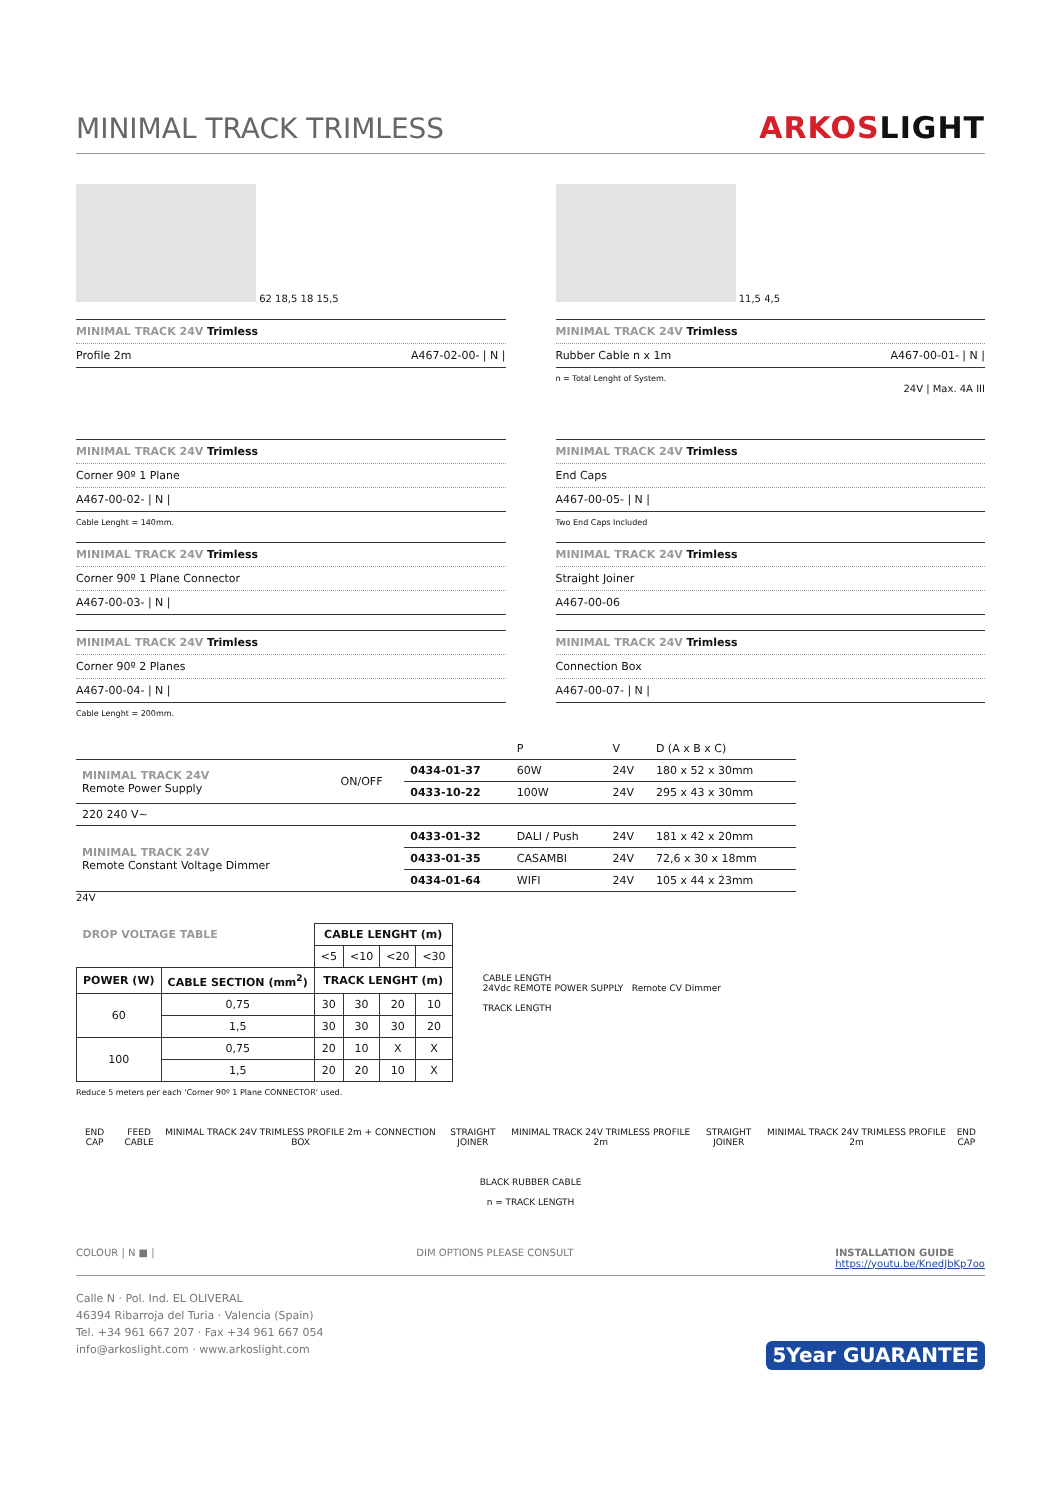MINIMAL TRACK TRIMLESS
ARKOSLIGHT
62 18,5 18 15,5
MINIMAL TRACK 24V Trimless
Profile 2m A467-02-00- | N |
11,5 4,5
MINIMAL TRACK 24V Trimless
Rubber Cable n x 1m A467-00-01- | N |
n = Total Lenght of System.
24V | Max. 4A III
MINIMAL TRACK 24V Trimless
Corner 90º 1 Plane
A467-00-02- | N |
Cable Lenght = 140mm.
MINIMAL TRACK 24V Trimless
Corner 90º 1 Plane Connector
A467-00-03- | N |
MINIMAL TRACK 24V Trimless
Corner 90º 2 Planes
A467-00-04- | N |
Cable Lenght = 200mm.
MINIMAL TRACK 24V Trimless
End Caps
A467-00-05- | N |
Two End Caps Included
MINIMAL TRACK 24V Trimless
Straight Joiner
A467-00-06
MINIMAL TRACK 24V Trimless
Connection Box
A467-00-07- | N |
| | | | P | V | D (A x B x C) |
| MINIMAL TRACK 24V Remote Power Supply | ON/OFF | 0434-01-37 | 60W | 24V | 180 x 52 x 30mm |
| | | 0433-10-22 | 100W | 24V | 295 x 43 x 30mm |
| 220 240 V~ | | | | | |
| MINIMAL TRACK 24V Remote Constant Voltage Dimmer | | 0433-01-32 | DALI / Push | 24V | 181 x 42 x 20mm |
| | | 0433-01-35 | CASAMBI | 24V | 72,6 x 30 x 18mm |
| | | 0434-01-64 | WIFI | 24V | 105 x 44 x 23mm |
24V
| DROP VOLTAGE TABLE | | CABLE LENGHT (m) | | | |
| --- | --- | --- | --- | --- | --- |
| | | <5 | <10 | <20 | <30 |
| POWER (W) | CABLE SECTION (mm<sup>2</sup>) | TRACK LENGHT (m) | | | |
| 60 | 0,75 | 30 | 30 | 20 | 10 |
| | 1,5 | 30 | 30 | 30 | 20 |
| 100 | 0,75 | 20 | 10 | X | X |
| | 1,5 | 20 | 20 | 10 | X |
Reduce 5 meters per each 'Corner 90º 1 Plane CONNECTOR' used.
CABLE LENGTH
24Vdc REMOTE POWER SUPPLY Remote CV Dimmer
TRACK LENGTH
END CAP FEED CABLE MINIMAL TRACK 24V TRIMLESS PROFILE 2m + CONNECTION BOX STRAIGHT JOINER MINIMAL TRACK 24V TRIMLESS PROFILE 2m STRAIGHT JOINER MINIMAL TRACK 24V TRIMLESS PROFILE 2m END CAP
BLACK RUBBER CABLE
n = TRACK LENGTH
COLOUR | N ■ | DIM OPTIONS PLEASE CONSULT INSTALLATION GUIDE
https://youtu.be/KnedJbKp7oo
Calle N · Pol. Ind. EL OLIVERAL
46394 Ribarroja del Turia · Valencia (Spain)
Tel. +34 961 667 207 · Fax +34 961 667 054
info@arkoslight.com · www.arkoslight.com 5Year GUARANTEE